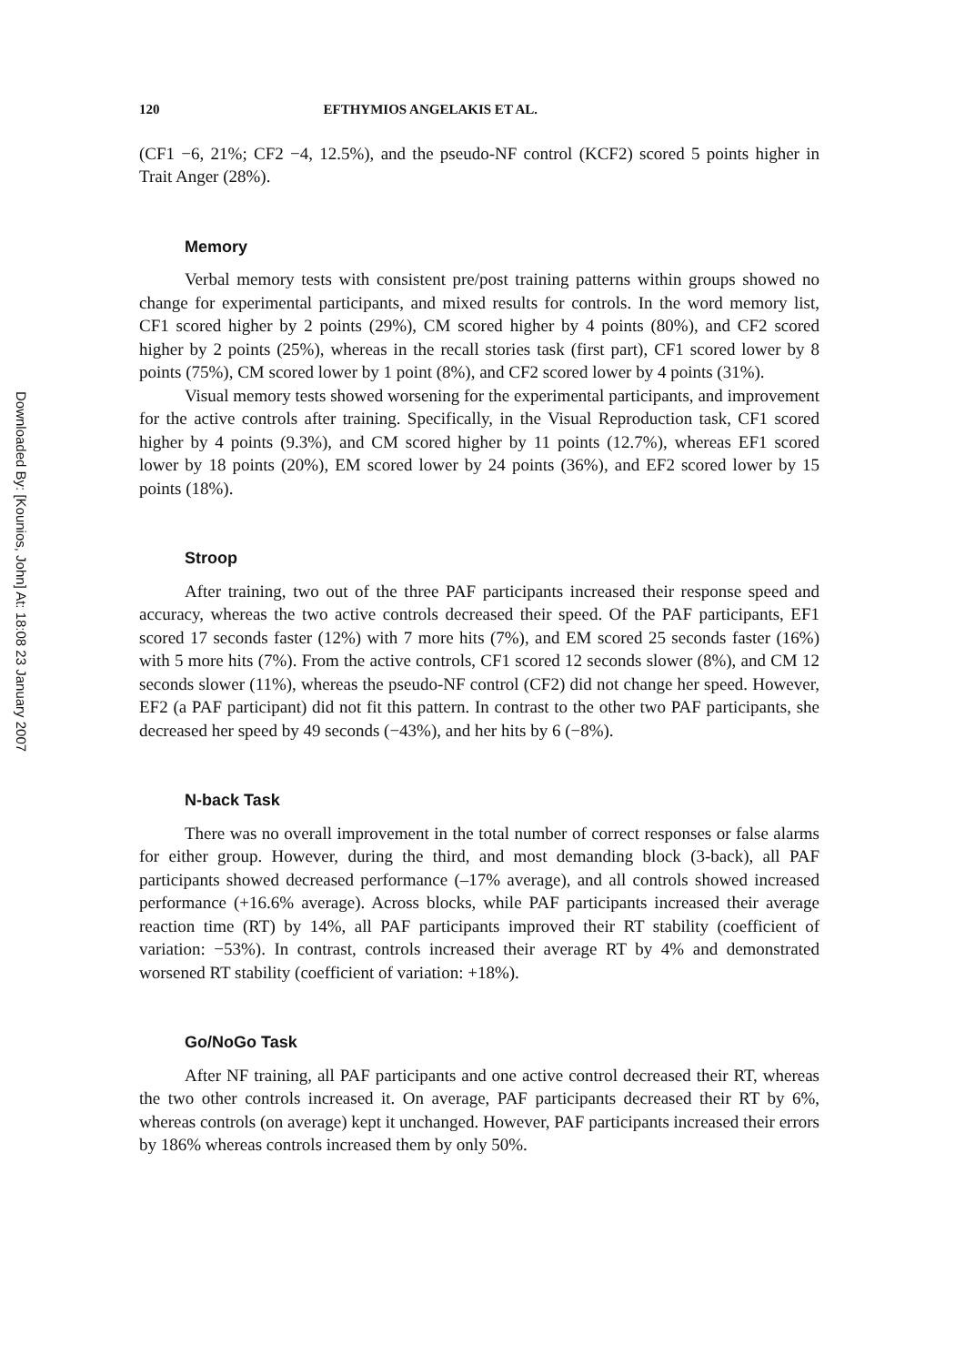Downloaded By: [Kounios, John] At: 18:08 23 January 2007
120 EFTHYMIOS ANGELAKIS ET AL.
(CF1 −6, 21%; CF2 −4, 12.5%), and the pseudo-NF control (KCF2) scored 5 points higher in Trait Anger (28%).
Memory
Verbal memory tests with consistent pre/post training patterns within groups showed no change for experimental participants, and mixed results for controls. In the word memory list, CF1 scored higher by 2 points (29%), CM scored higher by 4 points (80%), and CF2 scored higher by 2 points (25%), whereas in the recall stories task (first part), CF1 scored lower by 8 points (75%), CM scored lower by 1 point (8%), and CF2 scored lower by 4 points (31%).
Visual memory tests showed worsening for the experimental participants, and improvement for the active controls after training. Specifically, in the Visual Reproduction task, CF1 scored higher by 4 points (9.3%), and CM scored higher by 11 points (12.7%), whereas EF1 scored lower by 18 points (20%), EM scored lower by 24 points (36%), and EF2 scored lower by 15 points (18%).
Stroop
After training, two out of the three PAF participants increased their response speed and accuracy, whereas the two active controls decreased their speed. Of the PAF participants, EF1 scored 17 seconds faster (12%) with 7 more hits (7%), and EM scored 25 seconds faster (16%) with 5 more hits (7%). From the active controls, CF1 scored 12 seconds slower (8%), and CM 12 seconds slower (11%), whereas the pseudo-NF control (CF2) did not change her speed. However, EF2 (a PAF participant) did not fit this pattern. In contrast to the other two PAF participants, she decreased her speed by 49 seconds (−43%), and her hits by 6 (−8%).
N-back Task
There was no overall improvement in the total number of correct responses or false alarms for either group. However, during the third, and most demanding block (3-back), all PAF participants showed decreased performance (–17% average), and all controls showed increased performance (+16.6% average). Across blocks, while PAF participants increased their average reaction time (RT) by 14%, all PAF participants improved their RT stability (coefficient of variation: −53%). In contrast, controls increased their average RT by 4% and demonstrated worsened RT stability (coefficient of variation: +18%).
Go/NoGo Task
After NF training, all PAF participants and one active control decreased their RT, whereas the two other controls increased it. On average, PAF participants decreased their RT by 6%, whereas controls (on average) kept it unchanged. However, PAF participants increased their errors by 186% whereas controls increased them by only 50%.